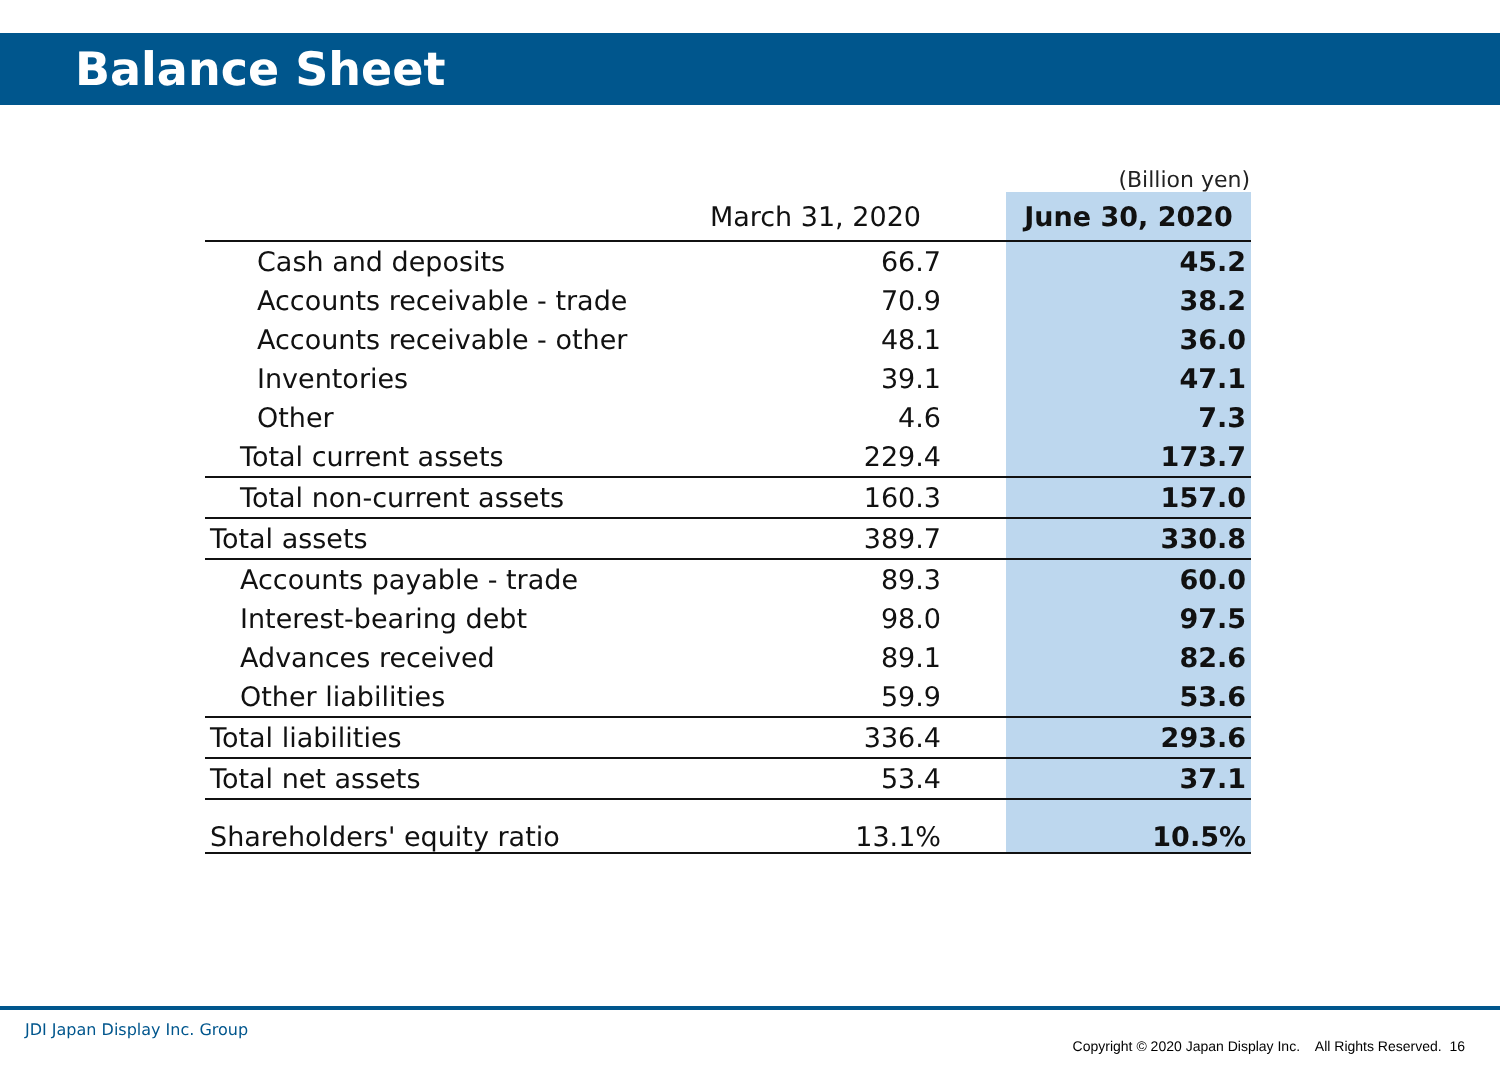Balance Sheet
(Billion yen)
| | March 31, 2020 | | June 30, 2020 |
| --- | --- | --- | --- |
| Cash and deposits | 66.7 | | 45.2 |
| Accounts receivable - trade | 70.9 | | 38.2 |
| Accounts receivable - other | 48.1 | | 36.0 |
| Inventories | 39.1 | | 47.1 |
| Other | 4.6 | | 7.3 |
| Total current assets | 229.4 | | 173.7 |
| Total non-current assets | 160.3 | | 157.0 |
| Total assets | 389.7 | | 330.8 |
| Accounts payable - trade | 89.3 | | 60.0 |
| Interest-bearing debt | 98.0 | | 97.5 |
| Advances received | 89.1 | | 82.6 |
| Other liabilities | 59.9 | | 53.6 |
| Total liabilities | 336.4 | | 293.6 |
| Total net assets | 53.4 | | 37.1 |
| Shareholders' equity ratio | 13.1% | | 10.5% |
JDI Japan Display Inc. Group
Copyright © 2020 Japan Display Inc. All Rights Reserved. 16